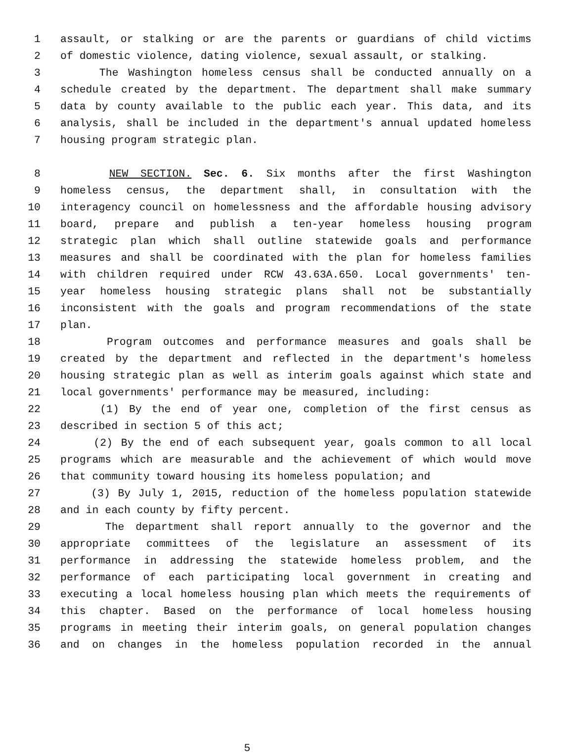1 assault, or stalking or are the parents or guardians of child victims
2 of domestic violence, dating violence, sexual assault, or stalking.
3 The Washington homeless census shall be conducted annually on a
4 schedule created by the department. The department shall make summary
5 data by county available to the public each year. This data, and its
6 analysis, shall be included in the department's annual updated homeless
7 housing program strategic plan.
8 NEW SECTION. Sec. 6. Six months after the first Washington
9 homeless census, the department shall, in consultation with the
10 interagency council on homelessness and the affordable housing advisory
11 board, prepare and publish a ten-year homeless housing program
12 strategic plan which shall outline statewide goals and performance
13 measures and shall be coordinated with the plan for homeless families
14 with children required under RCW 43.63A.650. Local governments' ten-
15 year homeless housing strategic plans shall not be substantially
16 inconsistent with the goals and program recommendations of the state
17 plan.
18 Program outcomes and performance measures and goals shall be
19 created by the department and reflected in the department's homeless
20 housing strategic plan as well as interim goals against which state and
21 local governments' performance may be measured, including:
22 (1) By the end of year one, completion of the first census as
23 described in section 5 of this act;
24 (2) By the end of each subsequent year, goals common to all local
25 programs which are measurable and the achievement of which would move
26 that community toward housing its homeless population; and
27 (3) By July 1, 2015, reduction of the homeless population statewide
28 and in each county by fifty percent.
29 The department shall report annually to the governor and the
30 appropriate committees of the legislature an assessment of its
31 performance in addressing the statewide homeless problem, and the
32 performance of each participating local government in creating and
33 executing a local homeless housing plan which meets the requirements of
34 this chapter. Based on the performance of local homeless housing
35 programs in meeting their interim goals, on general population changes
36 and on changes in the homeless population recorded in the annual
5